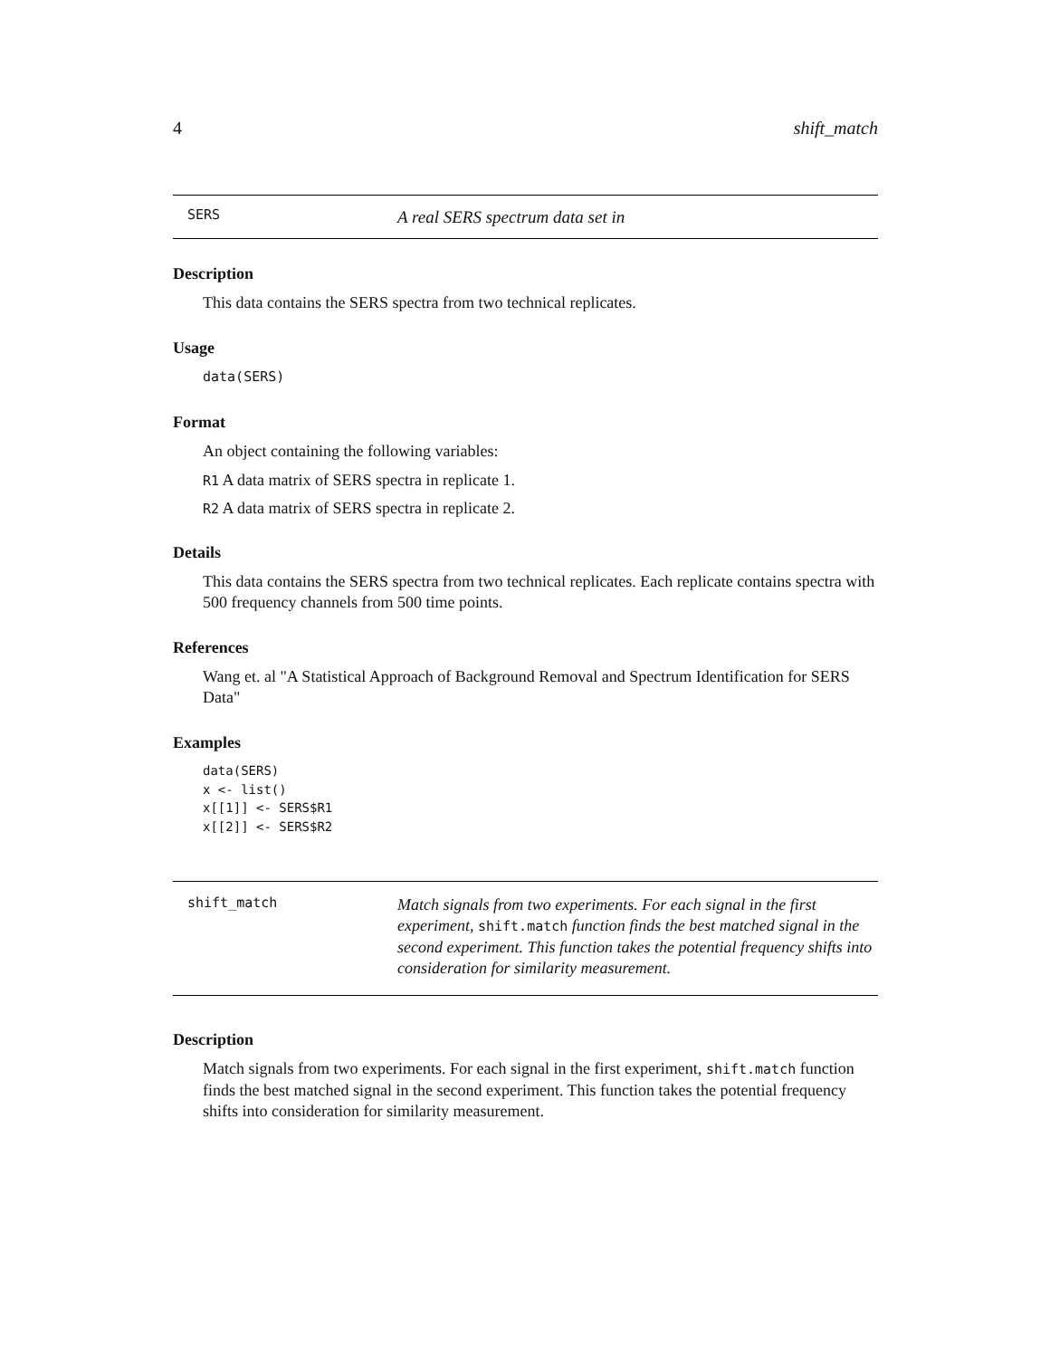4 shift_match
SERS A real SERS spectrum data set in
Description
This data contains the SERS spectra from two technical replicates.
Usage
data(SERS)
Format
An object containing the following variables:
R1 A data matrix of SERS spectra in replicate 1.
R2 A data matrix of SERS spectra in replicate 2.
Details
This data contains the SERS spectra from two technical replicates. Each replicate contains spectra with 500 frequency channels from 500 time points.
References
Wang et. al "A Statistical Approach of Background Removal and Spectrum Identification for SERS Data"
Examples
data(SERS)
x <- list()
x[[1]] <- SERS$R1
x[[2]] <- SERS$R2
shift_match Match signals from two experiments. For each signal in the first experiment, shift.match function finds the best matched signal in the second experiment. This function takes the potential frequency shifts into consideration for similarity measurement.
Description
Match signals from two experiments. For each signal in the first experiment, shift.match function finds the best matched signal in the second experiment. This function takes the potential frequency shifts into consideration for similarity measurement.